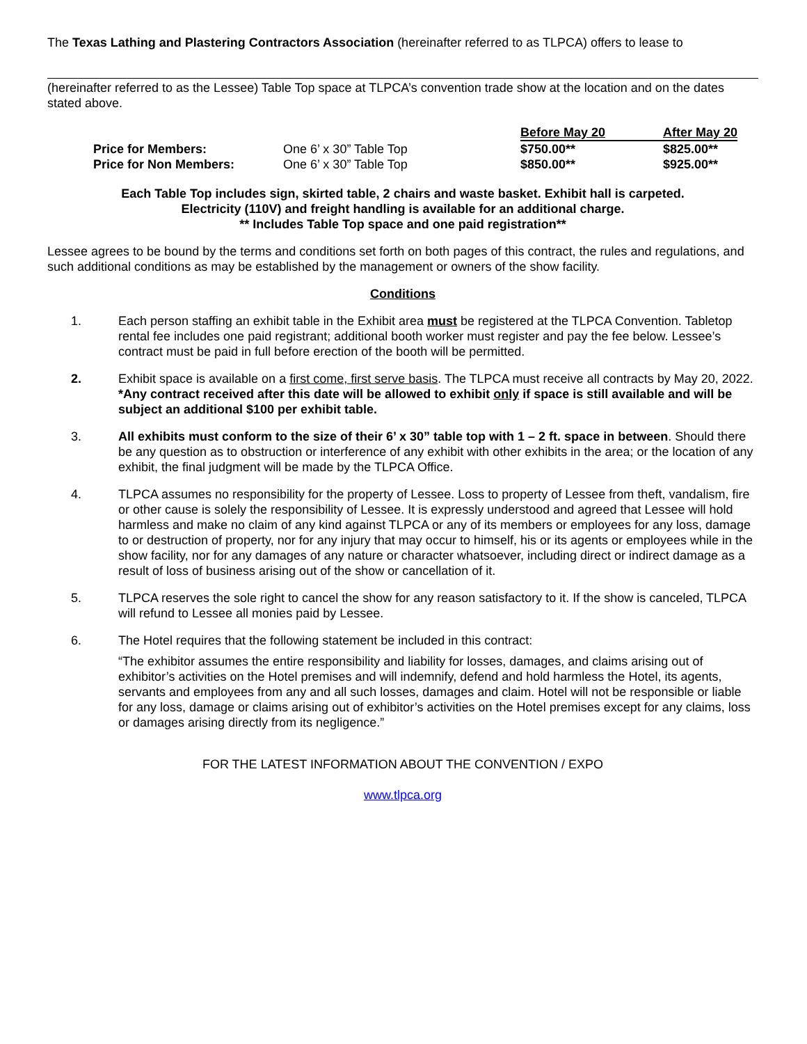The Texas Lathing and Plastering Contractors Association (hereinafter referred to as TLPCA) offers to lease to
(hereinafter referred to as the Lessee) Table Top space at TLPCA’s convention trade show at the location and on the dates stated above.
| | | Before May 20 | After May 20 |
| --- | --- | --- | --- |
| Price for Members: | One 6’ x 30” Table Top | $750.00** | $825.00** |
| Price for Non Members: | One 6’ x 30” Table Top | $850.00** | $925.00** |
Each Table Top includes sign, skirted table, 2 chairs and waste basket. Exhibit hall is carpeted.
Electricity (110V) and freight handling is available for an additional charge.
** Includes Table Top space and one paid registration**
Lessee agrees to be bound by the terms and conditions set forth on both pages of this contract, the rules and regulations, and such additional conditions as may be established by the management or owners of the show facility.
Conditions
1. Each person staffing an exhibit table in the Exhibit area must be registered at the TLPCA Convention. Tabletop rental fee includes one paid registrant; additional booth worker must register and pay the fee below. Lessee’s contract must be paid in full before erection of the booth will be permitted.
2. Exhibit space is available on a first come, first serve basis. The TLPCA must receive all contracts by May 20, 2022. *Any contract received after this date will be allowed to exhibit only if space is still available and will be subject an additional $100 per exhibit table.
3. All exhibits must conform to the size of their 6’ x 30” table top with 1 – 2 ft. space in between. Should there be any question as to obstruction or interference of any exhibit with other exhibits in the area; or the location of any exhibit, the final judgment will be made by the TLPCA Office.
4. TLPCA assumes no responsibility for the property of Lessee. Loss to property of Lessee from theft, vandalism, fire or other cause is solely the responsibility of Lessee. It is expressly understood and agreed that Lessee will hold harmless and make no claim of any kind against TLPCA or any of its members or employees for any loss, damage to or destruction of property, nor for any injury that may occur to himself, his or its agents or employees while in the show facility, nor for any damages of any nature or character whatsoever, including direct or indirect damage as a result of loss of business arising out of the show or cancellation of it.
5. TLPCA reserves the sole right to cancel the show for any reason satisfactory to it. If the show is canceled, TLPCA will refund to Lessee all monies paid by Lessee.
6. The Hotel requires that the following statement be included in this contract:
“The exhibitor assumes the entire responsibility and liability for losses, damages, and claims arising out of exhibitor’s activities on the Hotel premises and will indemnify, defend and hold harmless the Hotel, its agents, servants and employees from any and all such losses, damages and claim. Hotel will not be responsible or liable for any loss, damage or claims arising out of exhibitor’s activities on the Hotel premises except for any claims, loss or damages arising directly from its negligence.”
FOR THE LATEST INFORMATION ABOUT THE CONVENTION / EXPO
www.tlpca.org